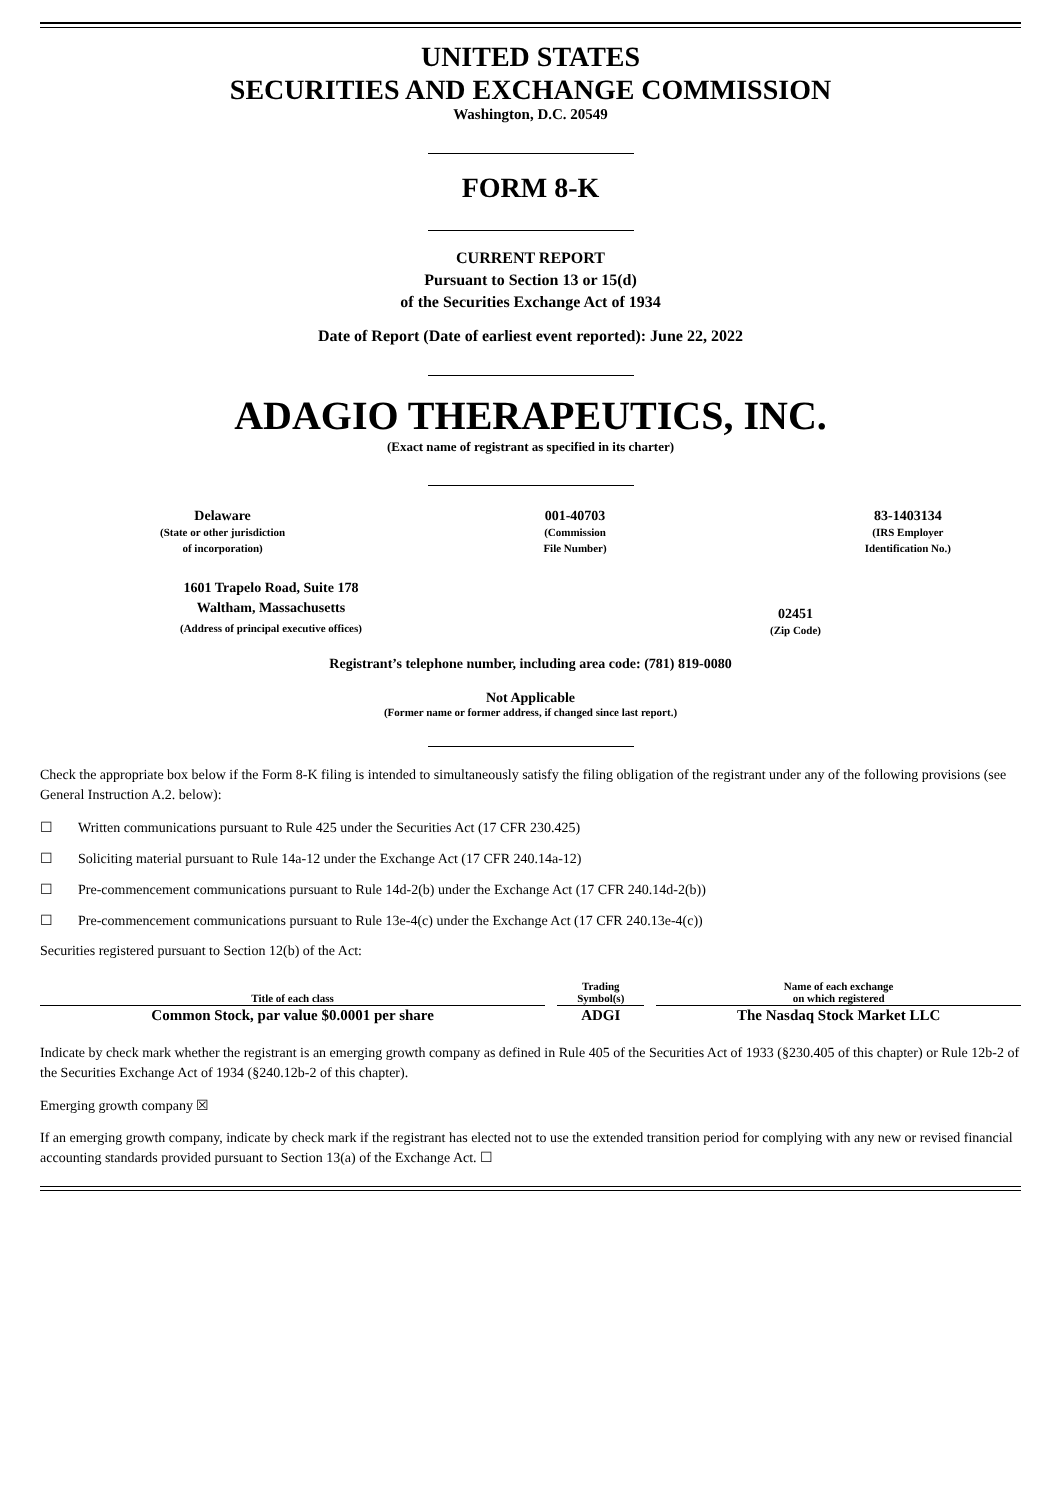UNITED STATES
SECURITIES AND EXCHANGE COMMISSION
Washington, D.C. 20549
FORM 8-K
CURRENT REPORT
Pursuant to Section 13 or 15(d)
of the Securities Exchange Act of 1934
Date of Report (Date of earliest event reported): June 22, 2022
ADAGIO THERAPEUTICS, INC.
(Exact name of registrant as specified in its charter)
Delaware
(State or other jurisdiction
of incorporation)
001-40703
(Commission
File Number)
83-1403134
(IRS Employer
Identification No.)
1601 Trapelo Road, Suite 178
Waltham, Massachusetts
(Address of principal executive offices)
02451
(Zip Code)
Registrant’s telephone number, including area code: (781) 819-0080
Not Applicable
(Former name or former address, if changed since last report.)
Check the appropriate box below if the Form 8-K filing is intended to simultaneously satisfy the filing obligation of the registrant under any of the following provisions (see General Instruction A.2. below):
☐ Written communications pursuant to Rule 425 under the Securities Act (17 CFR 230.425)
☐ Soliciting material pursuant to Rule 14a-12 under the Exchange Act (17 CFR 240.14a-12)
☐ Pre-commencement communications pursuant to Rule 14d-2(b) under the Exchange Act (17 CFR 240.14d-2(b))
☐ Pre-commencement communications pursuant to Rule 13e-4(c) under the Exchange Act (17 CFR 240.13e-4(c))
Securities registered pursuant to Section 12(b) of the Act:
| Title of each class | Trading Symbol(s) | Name of each exchange on which registered |
| --- | --- | --- |
| Common Stock, par value $0.0001 per share | ADGI | The Nasdaq Stock Market LLC |
Indicate by check mark whether the registrant is an emerging growth company as defined in Rule 405 of the Securities Act of 1933 (§230.405 of this chapter) or Rule 12b-2 of the Securities Exchange Act of 1934 (§240.12b-2 of this chapter).
Emerging growth company ☒
If an emerging growth company, indicate by check mark if the registrant has elected not to use the extended transition period for complying with any new or revised financial accounting standards provided pursuant to Section 13(a) of the Exchange Act. ☐